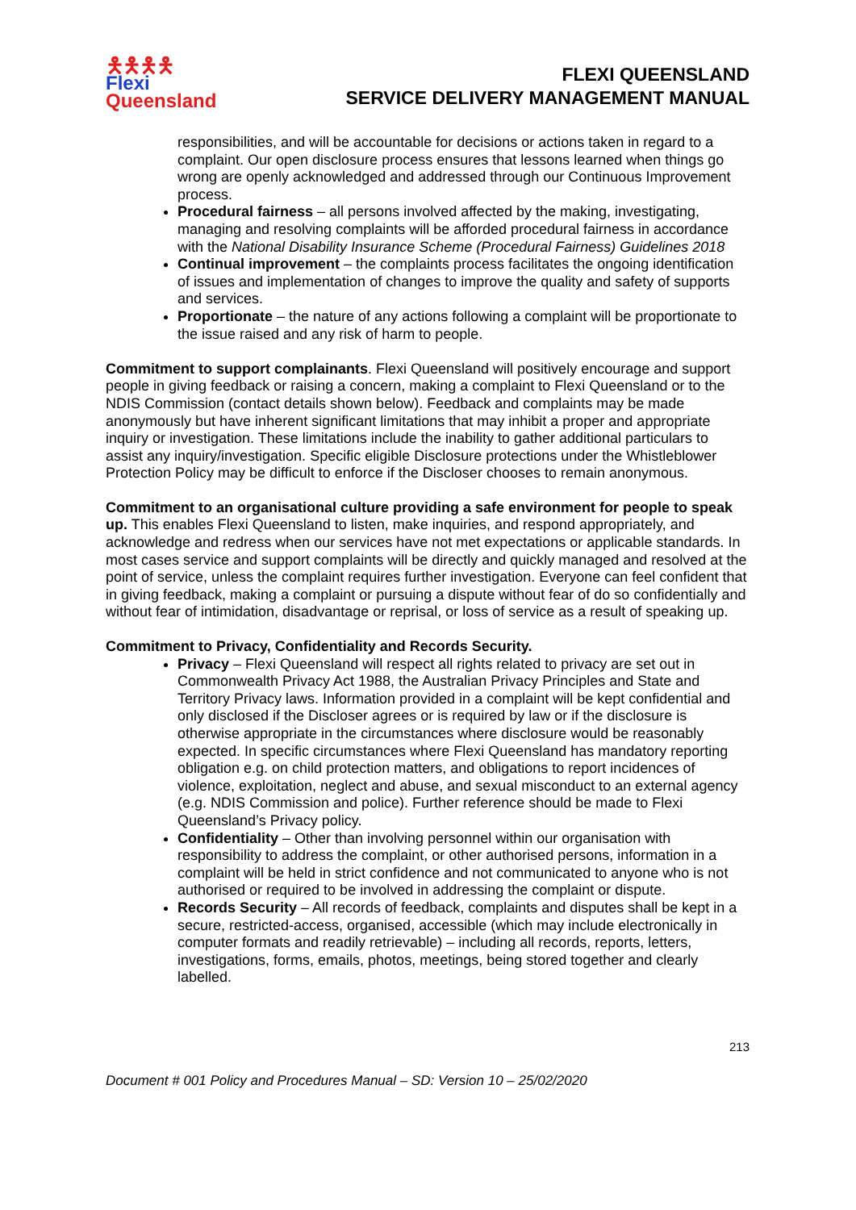🯅🯅🯅🯅
Flexi
Queensland
FLEXI QUEENSLAND
SERVICE DELIVERY MANAGEMENT MANUAL
responsibilities, and will be accountable for decisions or actions taken in regard to a complaint. Our open disclosure process ensures that lessons learned when things go wrong are openly acknowledged and addressed through our Continuous Improvement process.
Procedural fairness – all persons involved affected by the making, investigating, managing and resolving complaints will be afforded procedural fairness in accordance with the National Disability Insurance Scheme (Procedural Fairness) Guidelines 2018
Continual improvement – the complaints process facilitates the ongoing identification of issues and implementation of changes to improve the quality and safety of supports and services.
Proportionate – the nature of any actions following a complaint will be proportionate to the issue raised and any risk of harm to people.
Commitment to support complainants. Flexi Queensland will positively encourage and support people in giving feedback or raising a concern, making a complaint to Flexi Queensland or to the NDIS Commission (contact details shown below). Feedback and complaints may be made anonymously but have inherent significant limitations that may inhibit a proper and appropriate inquiry or investigation. These limitations include the inability to gather additional particulars to assist any inquiry/investigation. Specific eligible Disclosure protections under the Whistleblower Protection Policy may be difficult to enforce if the Discloser chooses to remain anonymous.
Commitment to an organisational culture providing a safe environment for people to speak up. This enables Flexi Queensland to listen, make inquiries, and respond appropriately, and acknowledge and redress when our services have not met expectations or applicable standards. In most cases service and support complaints will be directly and quickly managed and resolved at the point of service, unless the complaint requires further investigation. Everyone can feel confident that in giving feedback, making a complaint or pursuing a dispute without fear of do so confidentially and without fear of intimidation, disadvantage or reprisal, or loss of service as a result of speaking up.
Commitment to Privacy, Confidentiality and Records Security.
Privacy – Flexi Queensland will respect all rights related to privacy are set out in Commonwealth Privacy Act 1988, the Australian Privacy Principles and State and Territory Privacy laws. Information provided in a complaint will be kept confidential and only disclosed if the Discloser agrees or is required by law or if the disclosure is otherwise appropriate in the circumstances where disclosure would be reasonably expected. In specific circumstances where Flexi Queensland has mandatory reporting obligation e.g. on child protection matters, and obligations to report incidences of violence, exploitation, neglect and abuse, and sexual misconduct to an external agency (e.g. NDIS Commission and police). Further reference should be made to Flexi Queensland’s Privacy policy.
Confidentiality – Other than involving personnel within our organisation with responsibility to address the complaint, or other authorised persons, information in a complaint will be held in strict confidence and not communicated to anyone who is not authorised or required to be involved in addressing the complaint or dispute.
Records Security – All records of feedback, complaints and disputes shall be kept in a secure, restricted-access, organised, accessible (which may include electronically in computer formats and readily retrievable) – including all records, reports, letters, investigations, forms, emails, photos, meetings, being stored together and clearly labelled.
213
Document # 001 Policy and Procedures Manual – SD: Version 10 – 25/02/2020